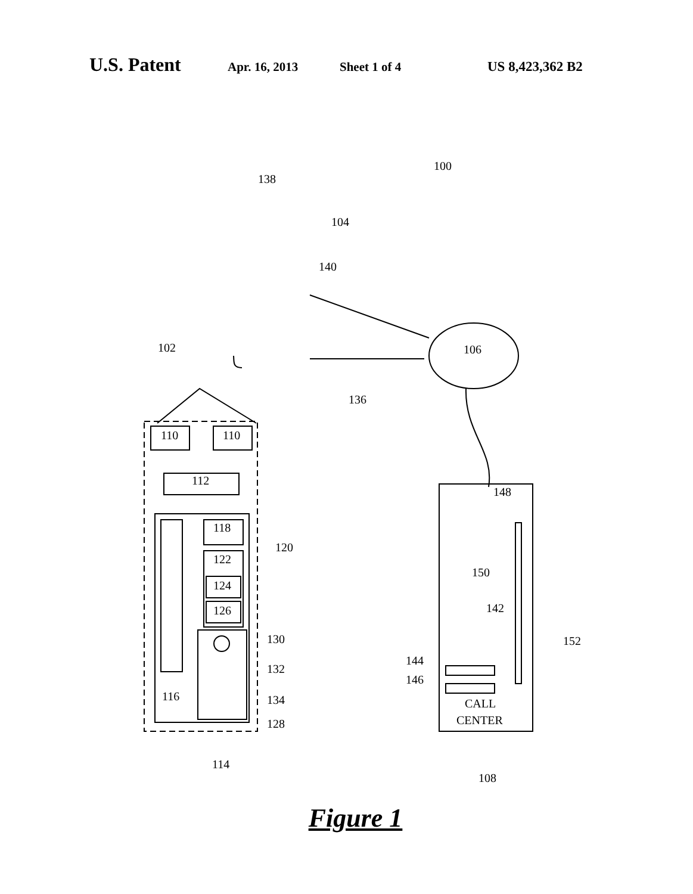U.S. Patent Apr. 16, 2013 Sheet 1 of 4 US 8,423,362 B2
100
138
104
140
102
106
136
110
110
112
118
120
122
124
126
130
132
134
116
128
114
148
150
142
152
144
146
CALL
CENTER
108
Figure 1